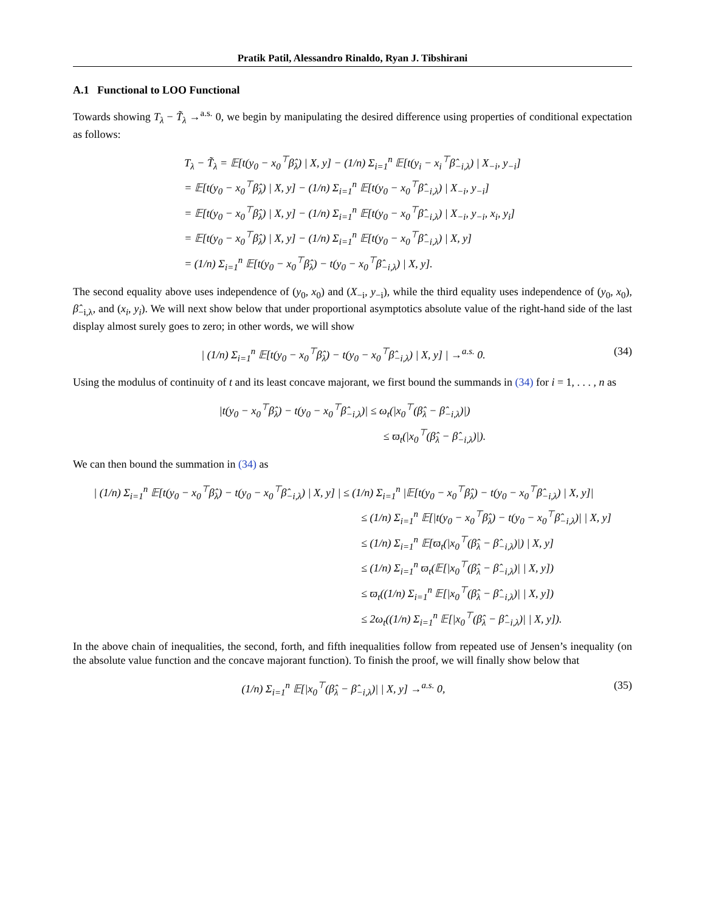Pratik Patil, Alessandro Rinaldo, Ryan J. Tibshirani
A.1 Functional to LOO Functional
Towards showing T<sub>λ</sub> − T̃<sub>λ</sub> →<sup>a.s.</sup> 0, we begin by manipulating the desired difference using properties of conditional expectation as follows:
T<sub>λ</sub> − T̃<sub>λ</sub> = 𝔼[t(y<sub>0</sub> − x<sub>0</sub><sup>⊤</sup>β̂<sub>λ</sub>) | X, y] − (1/n) Σ<sub>i=1</sub><sup>n</sup> 𝔼[t(y<sub>i</sub> − x<sub>i</sub><sup>⊤</sup>β̂<sub>−i,λ</sub>) | X<sub>−i</sub>, y<sub>−i</sub>]
= 𝔼[t(y<sub>0</sub> − x<sub>0</sub><sup>⊤</sup>β̂<sub>λ</sub>) | X, y] − (1/n) Σ<sub>i=1</sub><sup>n</sup> 𝔼[t(y<sub>0</sub> − x<sub>0</sub><sup>⊤</sup>β̂<sub>−i,λ</sub>) | X<sub>−i</sub>, y<sub>−i</sub>]
= 𝔼[t(y<sub>0</sub> − x<sub>0</sub><sup>⊤</sup>β̂<sub>λ</sub>) | X, y] − (1/n) Σ<sub>i=1</sub><sup>n</sup> 𝔼[t(y<sub>0</sub> − x<sub>0</sub><sup>⊤</sup>β̂<sub>−i,λ</sub>) | X<sub>−i</sub>, y<sub>−i</sub>, x<sub>i</sub>, y<sub>i</sub>]
= 𝔼[t(y<sub>0</sub> − x<sub>0</sub><sup>⊤</sup>β̂<sub>λ</sub>) | X, y] − (1/n) Σ<sub>i=1</sub><sup>n</sup> 𝔼[t(y<sub>0</sub> − x<sub>0</sub><sup>⊤</sup>β̂<sub>−i,λ</sub>) | X, y]
= (1/n) Σ<sub>i=1</sub><sup>n</sup> 𝔼[t(y<sub>0</sub> − x<sub>0</sub><sup>⊤</sup>β̂<sub>λ</sub>) − t(y<sub>0</sub> − x<sub>0</sub><sup>⊤</sup>β̂<sub>−i,λ</sub>) | X, y].
The second equality above uses independence of (y<sub>0</sub>, x<sub>0</sub>) and (X<sub>−i</sub>, y<sub>−i</sub>), while the third equality uses independence of (y<sub>0</sub>, x<sub>0</sub>), β̂<sub>−i,λ</sub>, and (x<sub>i</sub>, y<sub>i</sub>). We will next show below that under proportional asymptotics absolute value of the right-hand side of the last display almost surely goes to zero; in other words, we will show
| (1/n) Σ<sub>i=1</sub><sup>n</sup> 𝔼[t(y<sub>0</sub> − x<sub>0</sub><sup>⊤</sup>β̂<sub>λ</sub>) − t(y<sub>0</sub> − x<sub>0</sub><sup>⊤</sup>β̂<sub>−i,λ</sub>) | X, y] | →<sup>a.s.</sup> 0. (34)
Using the modulus of continuity of t and its least concave majorant, we first bound the summands in (34) for i = 1, . . . , n as
|t(y<sub>0</sub> − x<sub>0</sub><sup>⊤</sup>β̂<sub>λ</sub>) − t(y<sub>0</sub> − x<sub>0</sub><sup>⊤</sup>β̂<sub>−i,λ</sub>)| ≤ ω<sub>t</sub>(|x<sub>0</sub><sup>⊤</sup>(β̂<sub>λ</sub> − β̂<sub>−i,λ</sub>)|)
≤ ϖ<sub>t</sub>(|x<sub>0</sub><sup>⊤</sup>(β̂<sub>λ</sub> − β̂<sub>−i,λ</sub>)|).
We can then bound the summation in (34) as
| (1/n) Σ<sub>i=1</sub><sup>n</sup> 𝔼[t(y<sub>0</sub> − x<sub>0</sub><sup>⊤</sup>β̂<sub>λ</sub>) − t(y<sub>0</sub> − x<sub>0</sub><sup>⊤</sup>β̂<sub>−i,λ</sub>) | X, y] | ≤ (1/n) Σ<sub>i=1</sub><sup>n</sup> |𝔼[t(y<sub>0</sub> − x<sub>0</sub><sup>⊤</sup>β̂<sub>λ</sub>) − t(y<sub>0</sub> − x<sub>0</sub><sup>⊤</sup>β̂<sub>−i,λ</sub>) | X, y]|
≤ (1/n) Σ<sub>i=1</sub><sup>n</sup> 𝔼[|t(y<sub>0</sub> − x<sub>0</sub><sup>⊤</sup>β̂<sub>λ</sub>) − t(y<sub>0</sub> − x<sub>0</sub><sup>⊤</sup>β̂<sub>−i,λ</sub>)| | X, y]
≤ (1/n) Σ<sub>i=1</sub><sup>n</sup> 𝔼[ϖ<sub>t</sub>(|x<sub>0</sub><sup>⊤</sup>(β̂<sub>λ</sub> − β̂<sub>−i,λ</sub>)|) | X, y]
≤ (1/n) Σ<sub>i=1</sub><sup>n</sup> ϖ<sub>t</sub>(𝔼[|x<sub>0</sub><sup>⊤</sup>(β̂<sub>λ</sub> − β̂<sub>−i,λ</sub>)| | X, y])
≤ ϖ<sub>t</sub>((1/n) Σ<sub>i=1</sub><sup>n</sup> 𝔼[|x<sub>0</sub><sup>⊤</sup>(β̂<sub>λ</sub> − β̂<sub>−i,λ</sub>)| | X, y])
≤ 2ω<sub>t</sub>((1/n) Σ<sub>i=1</sub><sup>n</sup> 𝔼[|x<sub>0</sub><sup>⊤</sup>(β̂<sub>λ</sub> − β̂<sub>−i,λ</sub>)| | X, y]).
In the above chain of inequalities, the second, forth, and fifth inequalities follow from repeated use of Jensen’s inequality (on the absolute value function and the concave majorant function). To finish the proof, we will finally show below that
(1/n) Σ<sub>i=1</sub><sup>n</sup> 𝔼[|x<sub>0</sub><sup>⊤</sup>(β̂<sub>λ</sub> − β̂<sub>−i,λ</sub>)| | X, y] →<sup>a.s.</sup> 0, (35)